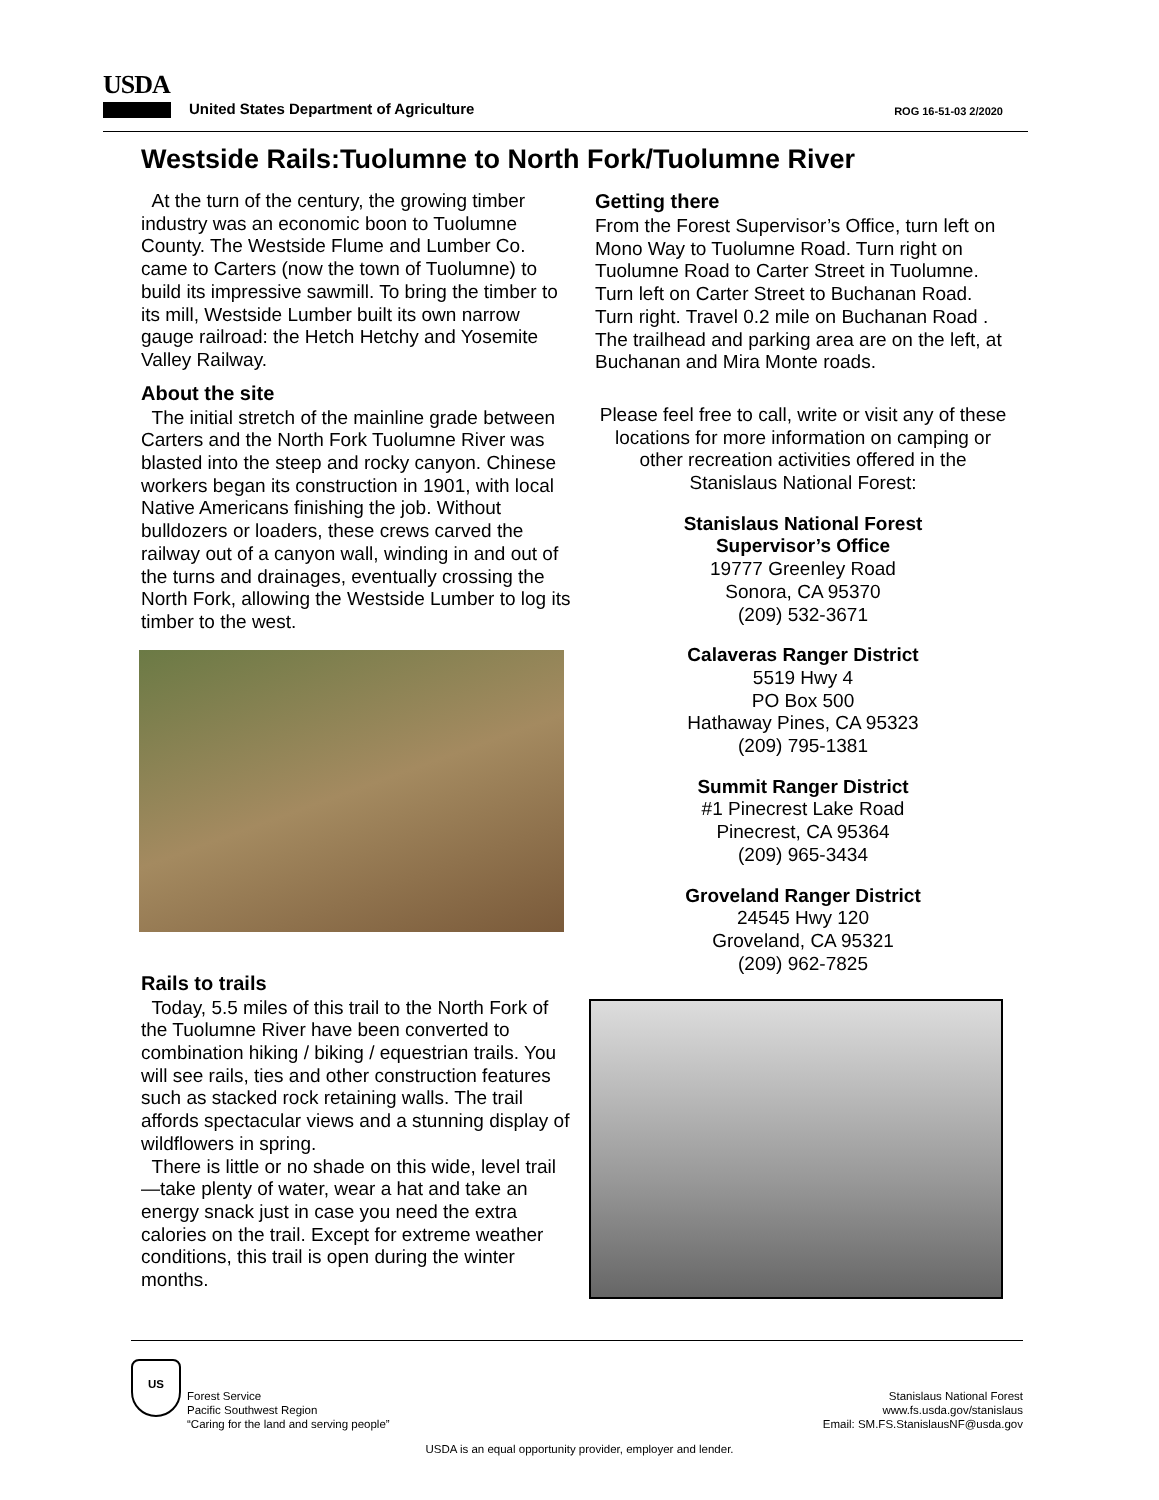USDA
United States Department of Agriculture ROG 16-51-03 2/2020
Westside Rails:Tuolumne to North Fork/Tuolumne River
At the turn of the century, the growing timber industry was an economic boon to Tuolumne County. The Westside Flume and Lumber Co. came to Carters (now the town of Tuolumne) to build its impressive sawmill. To bring the timber to its mill, Westside Lumber built its own narrow gauge railroad: the Hetch Hetchy and Yosemite Valley Railway.
About the site
The initial stretch of the mainline grade between Carters and the North Fork Tuolumne River was blasted into the steep and rocky canyon. Chinese workers began its construction in 1901, with local Native Americans finishing the job. Without bulldozers or loaders, these crews carved the railway out of a canyon wall, winding in and out of the turns and drainages, eventually crossing the North Fork, allowing the Westside Lumber to log its timber to the west.
Rails to trails
Today, 5.5 miles of this trail to the North Fork of the Tuolumne River have been converted to combination hiking / biking / equestrian trails. You will see rails, ties and other construction features such as stacked rock retaining walls. The trail affords spectacular views and a stunning display of wildflowers in spring.
There is little or no shade on this wide, level trail—take plenty of water, wear a hat and take an energy snack just in case you need the extra calories on the trail. Except for extreme weather conditions, this trail is open during the winter months.
Getting there
From the Forest Supervisor’s Office, turn left on Mono Way to Tuolumne Road. Turn right on Tuolumne Road to Carter Street in Tuolumne. Turn left on Carter Street to Buchanan Road. Turn right. Travel 0.2 mile on Buchanan Road . The trailhead and parking area are on the left, at Buchanan and Mira Monte roads.
Please feel free to call, write or visit any of these locations for more information on camping or other recreation activities offered in the Stanislaus National Forest:
Stanislaus National Forest
Supervisor’s Office
19777 Greenley Road
Sonora, CA 95370
(209) 532-3671
Calaveras Ranger District
5519 Hwy 4
PO Box 500
Hathaway Pines, CA 95323
(209) 795-1381
Summit Ranger District
#1 Pinecrest Lake Road
Pinecrest, CA 95364
(209) 965-3434
Groveland Ranger District
24545 Hwy 120
Groveland, CA 95321
(209) 962-7825
US Forest Service
Pacific Southwest Region
“Caring for the land and serving people”
Stanislaus National Forest
www.fs.usda.gov/stanislaus
Email: SM.FS.StanislausNF@usda.gov
USDA is an equal opportunity provider, employer and lender.